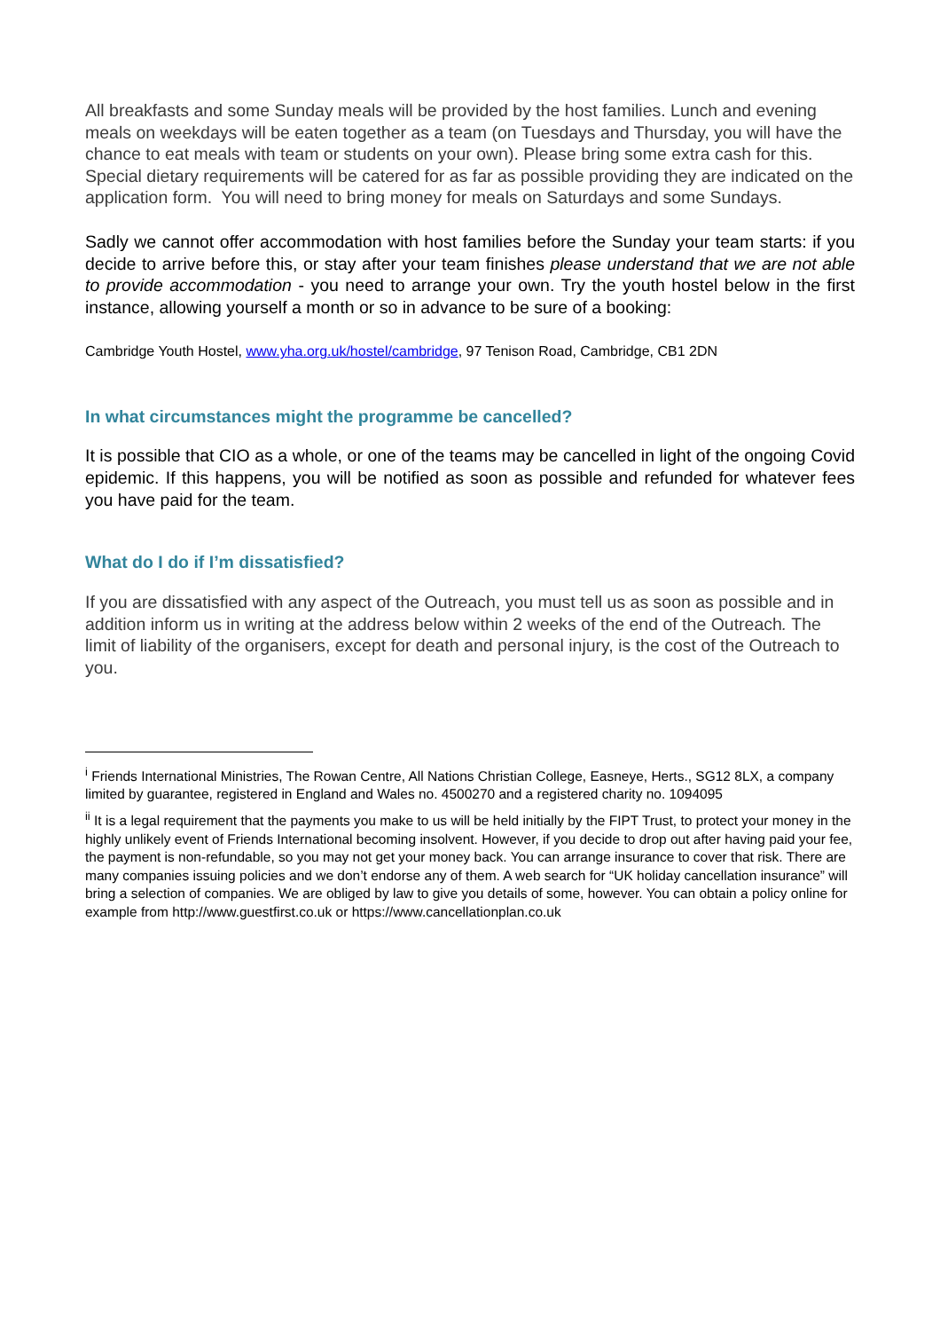All breakfasts and some Sunday meals will be provided by the host families. Lunch and evening meals on weekdays will be eaten together as a team (on Tuesdays and Thursday, you will have the chance to eat meals with team or students on your own). Please bring some extra cash for this. Special dietary requirements will be catered for as far as possible providing they are indicated on the application form. You will need to bring money for meals on Saturdays and some Sundays.
Sadly we cannot offer accommodation with host families before the Sunday your team starts: if you decide to arrive before this, or stay after your team finishes please understand that we are not able to provide accommodation - you need to arrange your own. Try the youth hostel below in the first instance, allowing yourself a month or so in advance to be sure of a booking:
Cambridge Youth Hostel, www.yha.org.uk/hostel/cambridge, 97 Tenison Road, Cambridge, CB1 2DN
In what circumstances might the programme be cancelled?
It is possible that CIO as a whole, or one of the teams may be cancelled in light of the ongoing Covid epidemic. If this happens, you will be notified as soon as possible and refunded for whatever fees you have paid for the team.
What do I do if I’m dissatisfied?
If you are dissatisfied with any aspect of the Outreach, you must tell us as soon as possible and in addition inform us in writing at the address below within 2 weeks of the end of the Outreach. The limit of liability of the organisers, except for death and personal injury, is the cost of the Outreach to you.
<sup>i</sup> Friends International Ministries, The Rowan Centre, All Nations Christian College, Easneye, Herts., SG12 8LX, a company limited by guarantee, registered in England and Wales no. 4500270 and a registered charity no. 1094095
<sup>ii</sup> It is a legal requirement that the payments you make to us will be held initially by the FIPT Trust, to protect your money in the highly unlikely event of Friends International becoming insolvent. However, if you decide to drop out after having paid your fee, the payment is non-refundable, so you may not get your money back. You can arrange insurance to cover that risk. There are many companies issuing policies and we don’t endorse any of them. A web search for “UK holiday cancellation insurance” will bring a selection of companies. We are obliged by law to give you details of some, however. You can obtain a policy online for example from http://www.guestfirst.co.uk or https://www.cancellationplan.co.uk